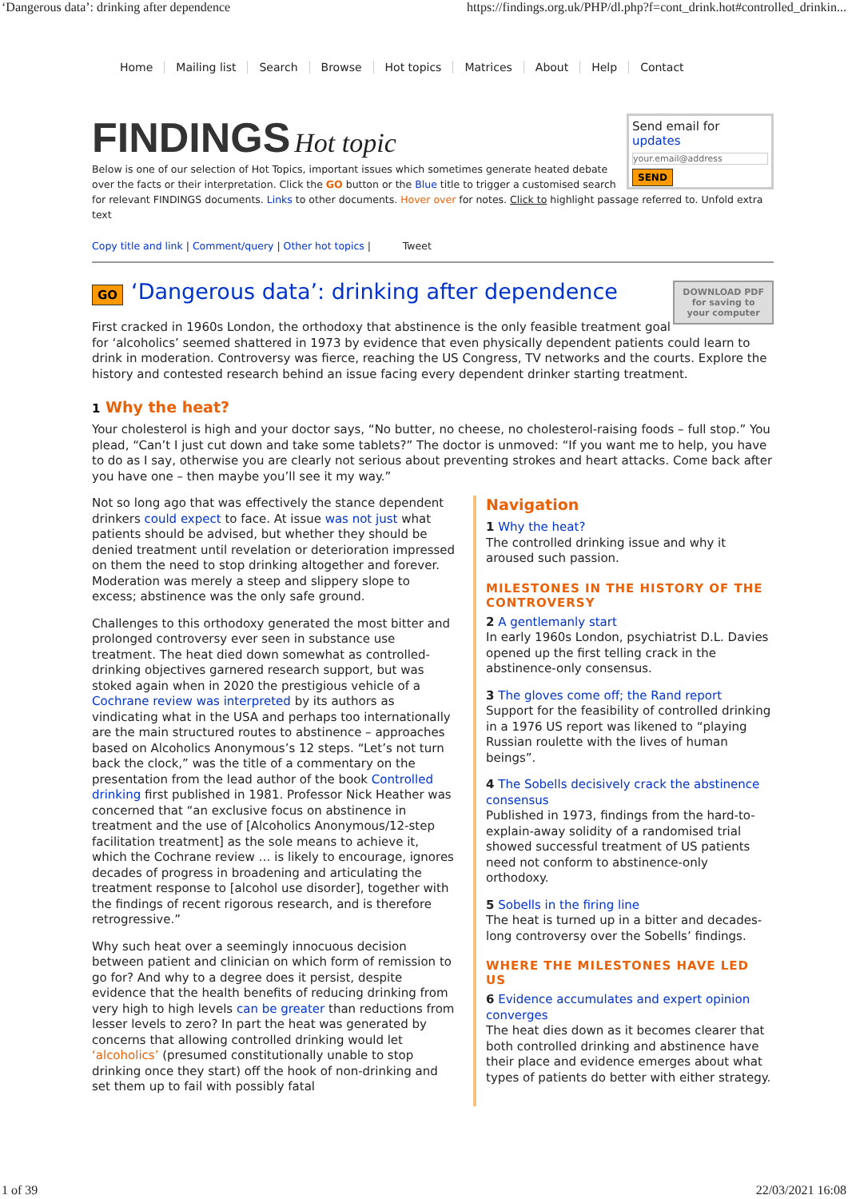‘Dangerous data’: drinking after dependence https://findings.org.uk/PHP/dl.php?f=cont_drink.hot#controlled_drinkin...
Home Mailing list Search Browse Hot topics Matrices About Help Contact
Send email for updates
your.email@address
SEND
FINDINGS Hot topic
Below is one of our selection of Hot Topics, important issues which sometimes generate heated debate over the facts or their interpretation. Click the GO button or the Blue title to trigger a customised search for relevant FINDINGS documents. Links to other documents. Hover over for notes. Click to highlight passage referred to. Unfold extra text
Copy title and link | Comment/query | Other hot topics | Tweet
DOWNLOAD PDF
for saving to
your computer
GO ‘Dangerous data’: drinking after dependence
First cracked in 1960s London, the orthodoxy that abstinence is the only feasible treatment goal for ‘alcoholics’ seemed shattered in 1973 by evidence that even physically dependent patients could learn to drink in moderation. Controversy was fierce, reaching the US Congress, TV networks and the courts. Explore the history and contested research behind an issue facing every dependent drinker starting treatment.
1 Why the heat?
Your cholesterol is high and your doctor says, “No butter, no cheese, no cholesterol-raising foods – full stop.” You plead, “Can’t I just cut down and take some tablets?” The doctor is unmoved: “If you want me to help, you have to do as I say, otherwise you are clearly not serious about preventing strokes and heart attacks. Come back after you have one – then maybe you’ll see it my way.”
Not so long ago that was effectively the stance dependent drinkers could expect to face. At issue was not just what patients should be advised, but whether they should be denied treatment until revelation or deterioration impressed on them the need to stop drinking altogether and forever. Moderation was merely a steep and slippery slope to excess; abstinence was the only safe ground.
Challenges to this orthodoxy generated the most bitter and prolonged controversy ever seen in substance use treatment. The heat died down somewhat as controlled-drinking objectives garnered research support, but was stoked again when in 2020 the prestigious vehicle of a Cochrane review was interpreted by its authors as vindicating what in the USA and perhaps too internationally are the main structured routes to abstinence – approaches based on Alcoholics Anonymous’s 12 steps. “Let’s not turn back the clock,” was the title of a commentary on the presentation from the lead author of the book Controlled drinking first published in 1981. Professor Nick Heather was concerned that “an exclusive focus on abstinence in treatment and the use of [Alcoholics Anonymous/12-step facilitation treatment] as the sole means to achieve it, which the Cochrane review … is likely to encourage, ignores decades of progress in broadening and articulating the treatment response to [alcohol use disorder], together with the findings of recent rigorous research, and is therefore retrogressive.”
Why such heat over a seemingly innocuous decision between patient and clinician on which form of remission to go for? And why to a degree does it persist, despite evidence that the health benefits of reducing drinking from very high to high levels can be greater than reductions from lesser levels to zero? In part the heat was generated by concerns that allowing controlled drinking would let ‘alcoholics’ (presumed constitutionally unable to stop drinking once they start) off the hook of non-drinking and set them up to fail with possibly fatal
Navigation
1 Why the heat?
The controlled drinking issue and why it aroused such passion.
MILESTONES IN THE HISTORY OF THE CONTROVERSY
2 A gentlemanly start
In early 1960s London, psychiatrist D.L. Davies opened up the first telling crack in the abstinence-only consensus.
3 The gloves come off; the Rand report
Support for the feasibility of controlled drinking in a 1976 US report was likened to “playing Russian roulette with the lives of human beings”.
4 The Sobells decisively crack the abstinence consensus
Published in 1973, findings from the hard-to-explain-away solidity of a randomised trial showed successful treatment of US patients need not conform to abstinence-only orthodoxy.
5 Sobells in the firing line
The heat is turned up in a bitter and decades-long controversy over the Sobells’ findings.
WHERE THE MILESTONES HAVE LED US
6 Evidence accumulates and expert opinion converges
The heat dies down as it becomes clearer that both controlled drinking and abstinence have their place and evidence emerges about what types of patients do better with either strategy.
1 of 39 22/03/2021 16:08